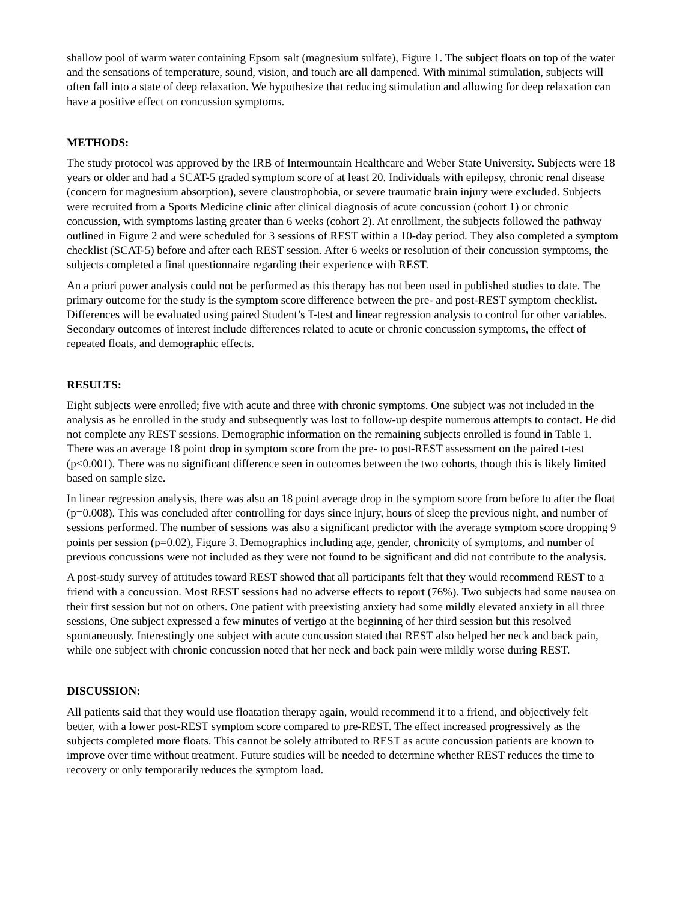shallow pool of warm water containing Epsom salt (magnesium sulfate), Figure 1. The subject floats on top of the water and the sensations of temperature, sound, vision, and touch are all dampened. With minimal stimulation, subjects will often fall into a state of deep relaxation. We hypothesize that reducing stimulation and allowing for deep relaxation can have a positive effect on concussion symptoms.
METHODS:
The study protocol was approved by the IRB of Intermountain Healthcare and Weber State University. Subjects were 18 years or older and had a SCAT-5 graded symptom score of at least 20. Individuals with epilepsy, chronic renal disease (concern for magnesium absorption), severe claustrophobia, or severe traumatic brain injury were excluded. Subjects were recruited from a Sports Medicine clinic after clinical diagnosis of acute concussion (cohort 1) or chronic concussion, with symptoms lasting greater than 6 weeks (cohort 2). At enrollment, the subjects followed the pathway outlined in Figure 2 and were scheduled for 3 sessions of REST within a 10-day period. They also completed a symptom checklist (SCAT-5) before and after each REST session. After 6 weeks or resolution of their concussion symptoms, the subjects completed a final questionnaire regarding their experience with REST.
An a priori power analysis could not be performed as this therapy has not been used in published studies to date. The primary outcome for the study is the symptom score difference between the pre- and post-REST symptom checklist. Differences will be evaluated using paired Student’s T-test and linear regression analysis to control for other variables. Secondary outcomes of interest include differences related to acute or chronic concussion symptoms, the effect of repeated floats, and demographic effects.
RESULTS:
Eight subjects were enrolled; five with acute and three with chronic symptoms. One subject was not included in the analysis as he enrolled in the study and subsequently was lost to follow-up despite numerous attempts to contact. He did not complete any REST sessions. Demographic information on the remaining subjects enrolled is found in Table 1. There was an average 18 point drop in symptom score from the pre- to post-REST assessment on the paired t-test (p<0.001). There was no significant difference seen in outcomes between the two cohorts, though this is likely limited based on sample size.
In linear regression analysis, there was also an 18 point average drop in the symptom score from before to after the float (p=0.008). This was concluded after controlling for days since injury, hours of sleep the previous night, and number of sessions performed. The number of sessions was also a significant predictor with the average symptom score dropping 9 points per session (p=0.02), Figure 3. Demographics including age, gender, chronicity of symptoms, and number of previous concussions were not included as they were not found to be significant and did not contribute to the analysis.
A post-study survey of attitudes toward REST showed that all participants felt that they would recommend REST to a friend with a concussion. Most REST sessions had no adverse effects to report (76%). Two subjects had some nausea on their first session but not on others. One patient with preexisting anxiety had some mildly elevated anxiety in all three sessions, One subject expressed a few minutes of vertigo at the beginning of her third session but this resolved spontaneously. Interestingly one subject with acute concussion stated that REST also helped her neck and back pain, while one subject with chronic concussion noted that her neck and back pain were mildly worse during REST.
DISCUSSION:
All patients said that they would use floatation therapy again, would recommend it to a friend, and objectively felt better, with a lower post-REST symptom score compared to pre-REST. The effect increased progressively as the subjects completed more floats. This cannot be solely attributed to REST as acute concussion patients are known to improve over time without treatment. Future studies will be needed to determine whether REST reduces the time to recovery or only temporarily reduces the symptom load.